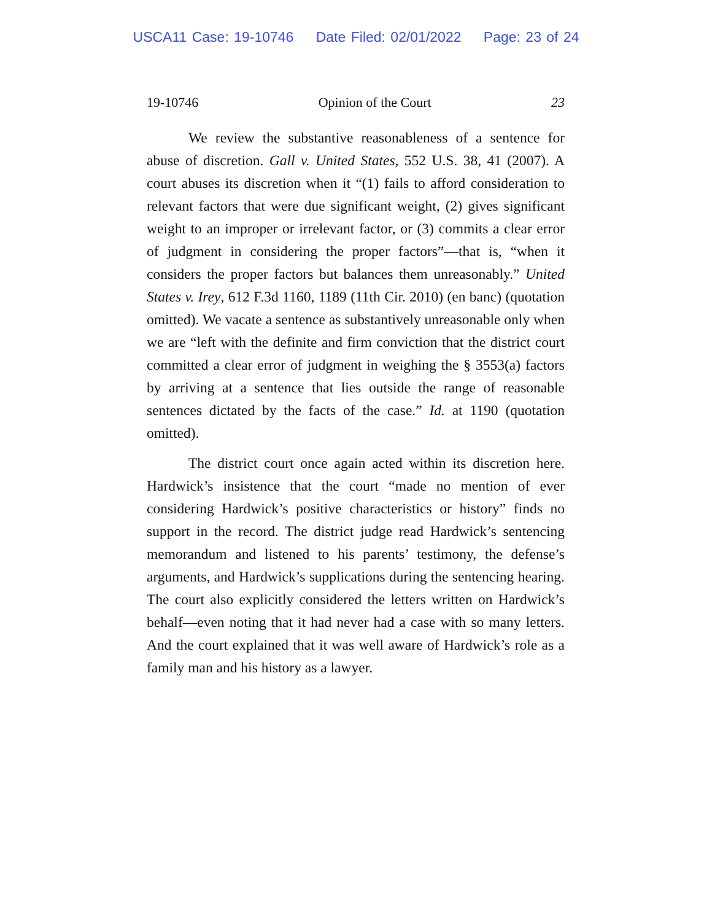USCA11 Case: 19-10746 Date Filed: 02/01/2022 Page: 23 of 24
19-10746 Opinion of the Court 23
We review the substantive reasonableness of a sentence for abuse of discretion. Gall v. United States, 552 U.S. 38, 41 (2007). A court abuses its discretion when it “(1) fails to afford consideration to relevant factors that were due significant weight, (2) gives significant weight to an improper or irrelevant factor, or (3) commits a clear error of judgment in considering the proper factors”—that is, “when it considers the proper factors but balances them unreasonably.” United States v. Irey, 612 F.3d 1160, 1189 (11th Cir. 2010) (en banc) (quotation omitted). We vacate a sentence as substantively unreasonable only when we are “left with the definite and firm conviction that the district court committed a clear error of judgment in weighing the § 3553(a) factors by arriving at a sentence that lies outside the range of reasonable sentences dictated by the facts of the case.” Id. at 1190 (quotation omitted).
The district court once again acted within its discretion here. Hardwick’s insistence that the court “made no mention of ever considering Hardwick’s positive characteristics or history” finds no support in the record. The district judge read Hardwick’s sentencing memorandum and listened to his parents’ testimony, the defense’s arguments, and Hardwick’s supplications during the sentencing hearing. The court also explicitly considered the letters written on Hardwick’s behalf—even noting that it had never had a case with so many letters. And the court explained that it was well aware of Hardwick’s role as a family man and his history as a lawyer.